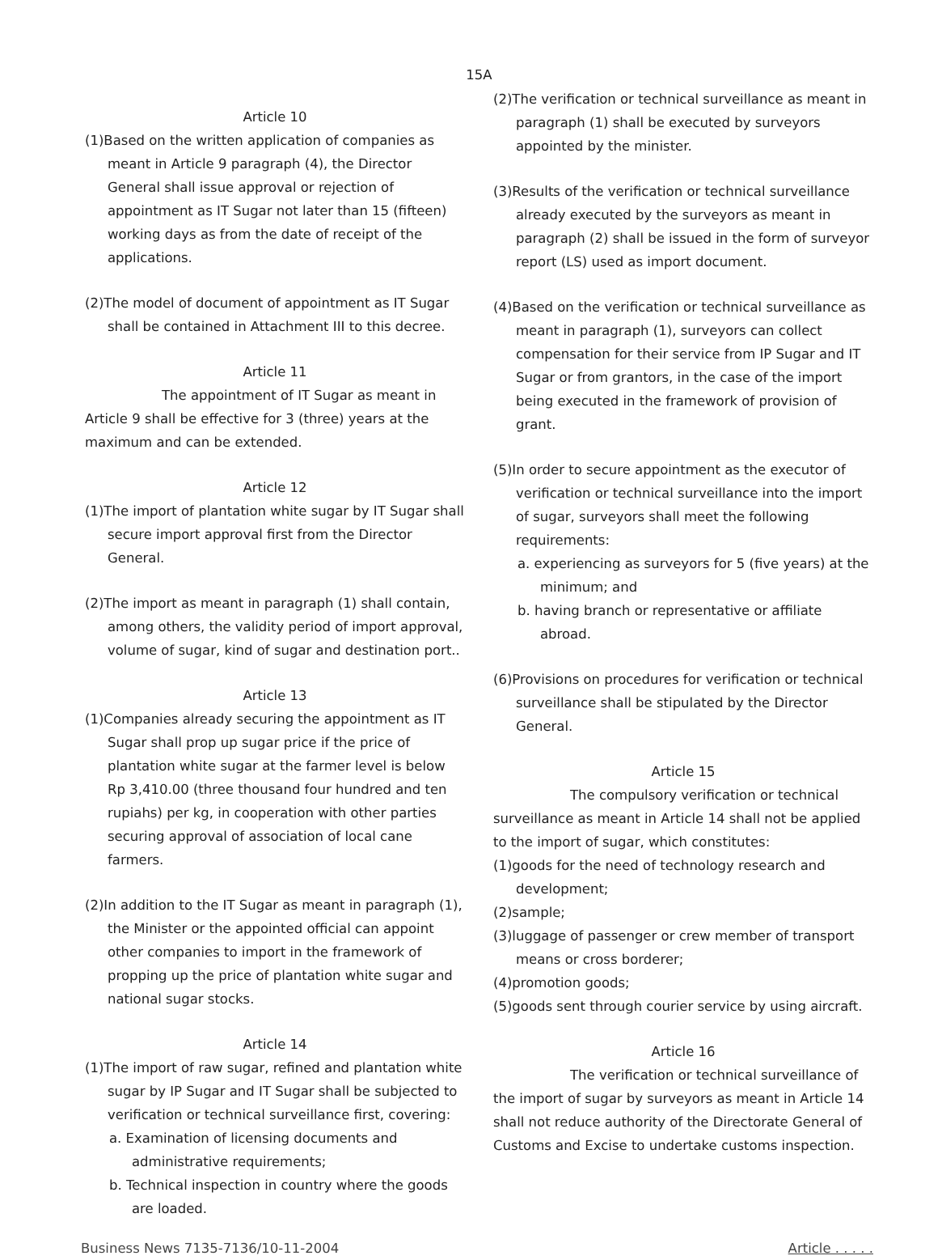15A
Article 10
(1)Based on the written application of companies as meant in Article 9 paragraph (4), the Director General shall issue approval or rejection of appointment as IT Sugar not later than 15 (fifteen) working days as from the date of receipt of the applications.
(2)The model of document of appointment as IT Sugar shall be contained in Attachment III to this decree.
Article 11
The appointment of IT Sugar as meant in Article 9 shall be effective for 3 (three) years at the maximum and can be extended.
Article 12
(1)The import of plantation white sugar by IT Sugar shall secure import approval first from the Director General.
(2)The import as meant in paragraph (1) shall contain, among others, the validity period of import approval, volume of sugar, kind of sugar and destination port..
Article 13
(1)Companies already securing the appointment as IT Sugar shall prop up sugar price if the price of plantation white sugar at the farmer level is below Rp 3,410.00 (three thousand four hundred and ten rupiahs) per kg, in cooperation with other parties securing approval of association of local cane farmers.
(2)In addition to the IT Sugar as meant in paragraph (1), the Minister or the appointed official can appoint other companies to import in the framework of propping up the price of plantation white sugar and national sugar stocks.
Article 14
(1)The import of raw sugar, refined and plantation white sugar by IP Sugar and IT Sugar shall be subjected to verification or technical surveillance first, covering:
a. Examination of licensing documents and administrative requirements;
b. Technical inspection in country where the goods are loaded.
(2)The verification or technical surveillance as meant in paragraph (1) shall be executed by surveyors appointed by the minister.
(3)Results of the verification or technical surveillance already executed by the surveyors as meant in paragraph (2) shall be issued in the form of surveyor report (LS) used as import document.
(4)Based on the verification or technical surveillance as meant in paragraph (1), surveyors can collect compensation for their service from IP Sugar and IT Sugar or from grantors, in the case of the import being executed in the framework of provision of grant.
(5)In order to secure appointment as the executor of verification or technical surveillance into the import of sugar, surveyors shall meet the following requirements:
a. experiencing as surveyors for 5 (five years) at the minimum; and
b. having branch or representative or affiliate abroad.
(6)Provisions on procedures for verification or technical surveillance shall be stipulated by the Director General.
Article 15
The compulsory verification or technical surveillance as meant in Article 14 shall not be applied to the import of sugar, which constitutes:
(1)goods for the need of technology research and development;
(2)sample;
(3)luggage of passenger or crew member of transport means or cross borderer;
(4)promotion goods;
(5)goods sent through courier service by using aircraft.
Article 16
The verification or technical surveillance of the import of sugar by surveyors as meant in Article 14 shall not reduce authority of the Directorate General of Customs and Excise to undertake customs inspection.
Business News 7135-7136/10-11-2004 Article . . . . .